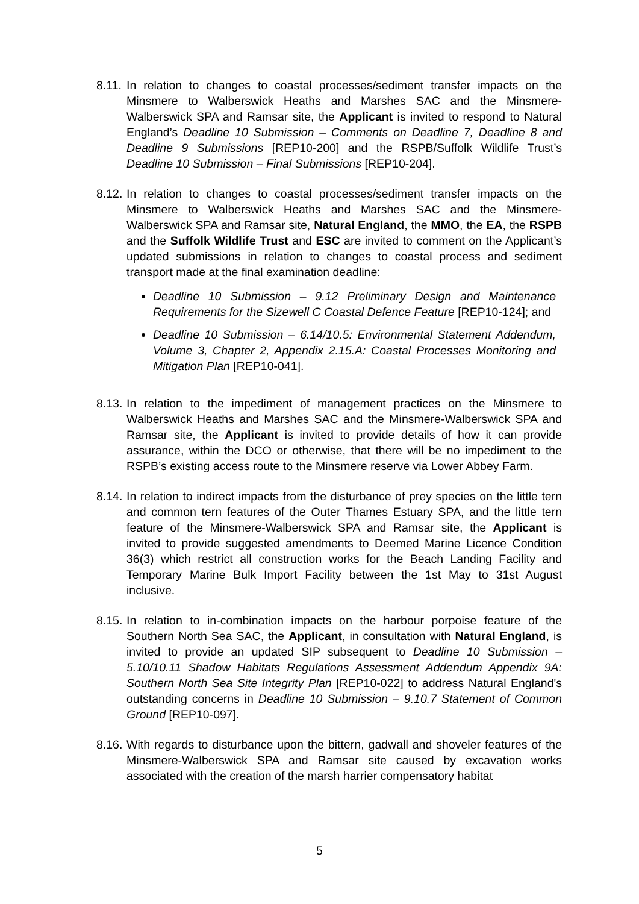8.11.
In relation to changes to coastal processes/sediment transfer impacts on the Minsmere to Walberswick Heaths and Marshes SAC and the Minsmere-Walberswick SPA and Ramsar site, the Applicant is invited to respond to Natural England’s Deadline 10 Submission – Comments on Deadline 7, Deadline 8 and Deadline 9 Submissions [REP10-200] and the RSPB/Suffolk Wildlife Trust’s Deadline 10 Submission – Final Submissions [REP10-204].
8.12.
In relation to changes to coastal processes/sediment transfer impacts on the Minsmere to Walberswick Heaths and Marshes SAC and the Minsmere-Walberswick SPA and Ramsar site, Natural England, the MMO, the EA, the RSPB and the Suffolk Wildlife Trust and ESC are invited to comment on the Applicant’s updated submissions in relation to changes to coastal process and sediment transport made at the final examination deadline:
Deadline 10 Submission – 9.12 Preliminary Design and Maintenance Requirements for the Sizewell C Coastal Defence Feature [REP10-124]; and
Deadline 10 Submission – 6.14/10.5: Environmental Statement Addendum, Volume 3, Chapter 2, Appendix 2.15.A: Coastal Processes Monitoring and Mitigation Plan [REP10-041].
8.13.
In relation to the impediment of management practices on the Minsmere to Walberswick Heaths and Marshes SAC and the Minsmere-Walberswick SPA and Ramsar site, the Applicant is invited to provide details of how it can provide assurance, within the DCO or otherwise, that there will be no impediment to the RSPB’s existing access route to the Minsmere reserve via Lower Abbey Farm.
8.14.
In relation to indirect impacts from the disturbance of prey species on the little tern and common tern features of the Outer Thames Estuary SPA, and the little tern feature of the Minsmere-Walberswick SPA and Ramsar site, the Applicant is invited to provide suggested amendments to Deemed Marine Licence Condition 36(3) which restrict all construction works for the Beach Landing Facility and Temporary Marine Bulk Import Facility between the 1st May to 31st August inclusive.
8.15.
In relation to in-combination impacts on the harbour porpoise feature of the Southern North Sea SAC, the Applicant, in consultation with Natural England, is invited to provide an updated SIP subsequent to Deadline 10 Submission – 5.10/10.11 Shadow Habitats Regulations Assessment Addendum Appendix 9A: Southern North Sea Site Integrity Plan [REP10-022] to address Natural England's outstanding concerns in Deadline 10 Submission – 9.10.7 Statement of Common Ground [REP10-097].
8.16.
With regards to disturbance upon the bittern, gadwall and shoveler features of the Minsmere-Walberswick SPA and Ramsar site caused by excavation works associated with the creation of the marsh harrier compensatory habitat
5